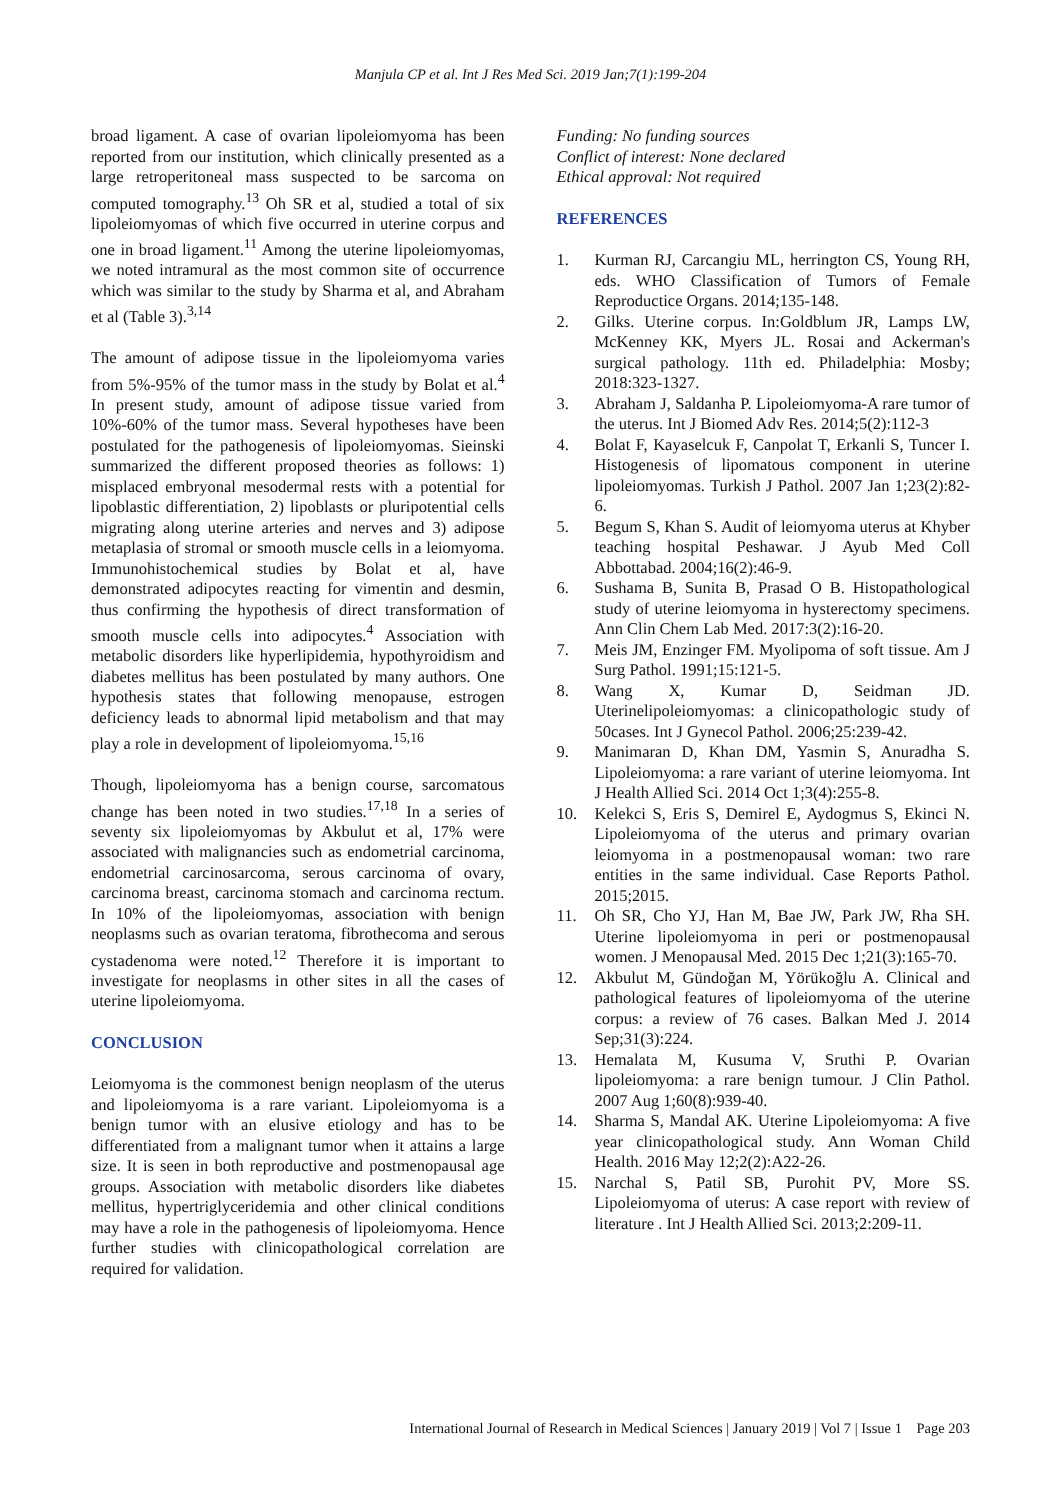Manjula CP et al. Int J Res Med Sci. 2019 Jan;7(1):199-204
broad ligament. A case of ovarian lipoleiomyoma has been reported from our institution, which clinically presented as a large retroperitoneal mass suspected to be sarcoma on computed tomography.<sup>13</sup> Oh SR et al, studied a total of six lipoleiomyomas of which five occurred in uterine corpus and one in broad ligament.<sup>11</sup> Among the uterine lipoleiomyomas, we noted intramural as the most common site of occurrence which was similar to the study by Sharma et al, and Abraham et al (Table 3).<sup>3,14</sup>
The amount of adipose tissue in the lipoleiomyoma varies from 5%-95% of the tumor mass in the study by Bolat et al.<sup>4</sup> In present study, amount of adipose tissue varied from 10%-60% of the tumor mass. Several hypotheses have been postulated for the pathogenesis of lipoleiomyomas. Sieinski summarized the different proposed theories as follows: 1) misplaced embryonal mesodermal rests with a potential for lipoblastic differentiation, 2) lipoblasts or pluripotential cells migrating along uterine arteries and nerves and 3) adipose metaplasia of stromal or smooth muscle cells in a leiomyoma. Immunohistochemical studies by Bolat et al, have demonstrated adipocytes reacting for vimentin and desmin, thus confirming the hypothesis of direct transformation of smooth muscle cells into adipocytes.<sup>4</sup> Association with metabolic disorders like hyperlipidemia, hypothyroidism and diabetes mellitus has been postulated by many authors. One hypothesis states that following menopause, estrogen deficiency leads to abnormal lipid metabolism and that may play a role in development of lipoleiomyoma.<sup>15,16</sup>
Though, lipoleiomyoma has a benign course, sarcomatous change has been noted in two studies.<sup>17,18</sup> In a series of seventy six lipoleiomyomas by Akbulut et al, 17% were associated with malignancies such as endometrial carcinoma, endometrial carcinosarcoma, serous carcinoma of ovary, carcinoma breast, carcinoma stomach and carcinoma rectum. In 10% of the lipoleiomyomas, association with benign neoplasms such as ovarian teratoma, fibrothecoma and serous cystadenoma were noted.<sup>12</sup> Therefore it is important to investigate for neoplasms in other sites in all the cases of uterine lipoleiomyoma.
CONCLUSION
Leiomyoma is the commonest benign neoplasm of the uterus and lipoleiomyoma is a rare variant. Lipoleiomyoma is a benign tumor with an elusive etiology and has to be differentiated from a malignant tumor when it attains a large size. It is seen in both reproductive and postmenopausal age groups. Association with metabolic disorders like diabetes mellitus, hypertriglyceridemia and other clinical conditions may have a role in the pathogenesis of lipoleiomyoma. Hence further studies with clinicopathological correlation are required for validation.
Funding: No funding sources
Conflict of interest: None declared
Ethical approval: Not required
REFERENCES
1. Kurman RJ, Carcangiu ML, herrington CS, Young RH, eds. WHO Classification of Tumors of Female Reproductice Organs. 2014;135-148.
2. Gilks. Uterine corpus. In:Goldblum JR, Lamps LW, McKenney KK, Myers JL. Rosai and Ackerman's surgical pathology. 11th ed. Philadelphia: Mosby; 2018:323-1327.
3. Abraham J, Saldanha P. Lipoleiomyoma-A rare tumor of the uterus. Int J Biomed Adv Res. 2014;5(2):112-3
4. Bolat F, Kayaselcuk F, Canpolat T, Erkanli S, Tuncer I. Histogenesis of lipomatous component in uterine lipoleiomyomas. Turkish J Pathol. 2007 Jan 1;23(2):82-6.
5. Begum S, Khan S. Audit of leiomyoma uterus at Khyber teaching hospital Peshawar. J Ayub Med Coll Abbottabad. 2004;16(2):46-9.
6. Sushama B, Sunita B, Prasad O B. Histopathological study of uterine leiomyoma in hysterectomy specimens. Ann Clin Chem Lab Med. 2017:3(2):16-20.
7. Meis JM, Enzinger FM. Myolipoma of soft tissue. Am J Surg Pathol. 1991;15:121-5.
8. Wang X, Kumar D, Seidman JD. Uterinelipoleiomyomas: a clinicopathologic study of 50cases. Int J Gynecol Pathol. 2006;25:239-42.
9. Manimaran D, Khan DM, Yasmin S, Anuradha S. Lipoleiomyoma: a rare variant of uterine leiomyoma. Int J Health Allied Sci. 2014 Oct 1;3(4):255-8.
10. Kelekci S, Eris S, Demirel E, Aydogmus S, Ekinci N. Lipoleiomyoma of the uterus and primary ovarian leiomyoma in a postmenopausal woman: two rare entities in the same individual. Case Reports Pathol. 2015;2015.
11. Oh SR, Cho YJ, Han M, Bae JW, Park JW, Rha SH. Uterine lipoleiomyoma in peri or postmenopausal women. J Menopausal Med. 2015 Dec 1;21(3):165-70.
12. Akbulut M, Gündoğan M, Yörükoğlu A. Clinical and pathological features of lipoleiomyoma of the uterine corpus: a review of 76 cases. Balkan Med J. 2014 Sep;31(3):224.
13. Hemalata M, Kusuma V, Sruthi P. Ovarian lipoleiomyoma: a rare benign tumour. J Clin Pathol. 2007 Aug 1;60(8):939-40.
14. Sharma S, Mandal AK. Uterine Lipoleiomyoma: A five year clinicopathological study. Ann Woman Child Health. 2016 May 12;2(2):A22-26.
15. Narchal S, Patil SB, Purohit PV, More SS. Lipoleiomyoma of uterus: A case report with review of literature . Int J Health Allied Sci. 2013;2:209-11.
International Journal of Research in Medical Sciences | January 2019 | Vol 7 | Issue 1 Page 203